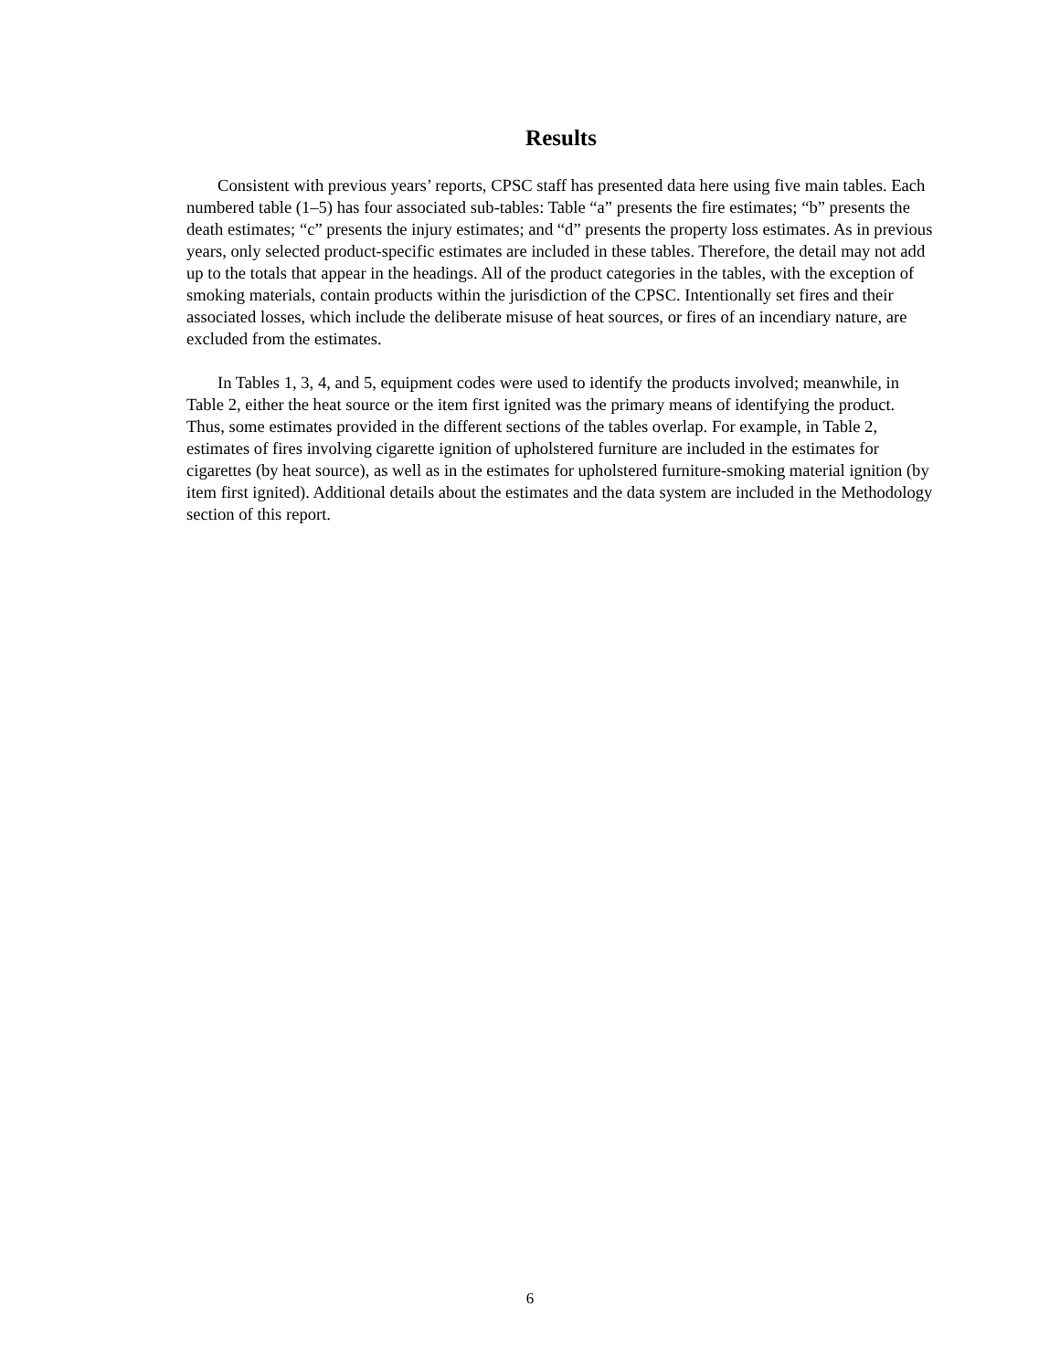Results
Consistent with previous years’ reports, CPSC staff has presented data here using five main tables. Each numbered table (1–5) has four associated sub-tables: Table “a” presents the fire estimates; “b” presents the death estimates; “c” presents the injury estimates; and “d” presents the property loss estimates. As in previous years, only selected product-specific estimates are included in these tables. Therefore, the detail may not add up to the totals that appear in the headings. All of the product categories in the tables, with the exception of smoking materials, contain products within the jurisdiction of the CPSC. Intentionally set fires and their associated losses, which include the deliberate misuse of heat sources, or fires of an incendiary nature, are excluded from the estimates.
In Tables 1, 3, 4, and 5, equipment codes were used to identify the products involved; meanwhile, in Table 2, either the heat source or the item first ignited was the primary means of identifying the product. Thus, some estimates provided in the different sections of the tables overlap. For example, in Table 2, estimates of fires involving cigarette ignition of upholstered furniture are included in the estimates for cigarettes (by heat source), as well as in the estimates for upholstered furniture-smoking material ignition (by item first ignited). Additional details about the estimates and the data system are included in the Methodology section of this report.
6